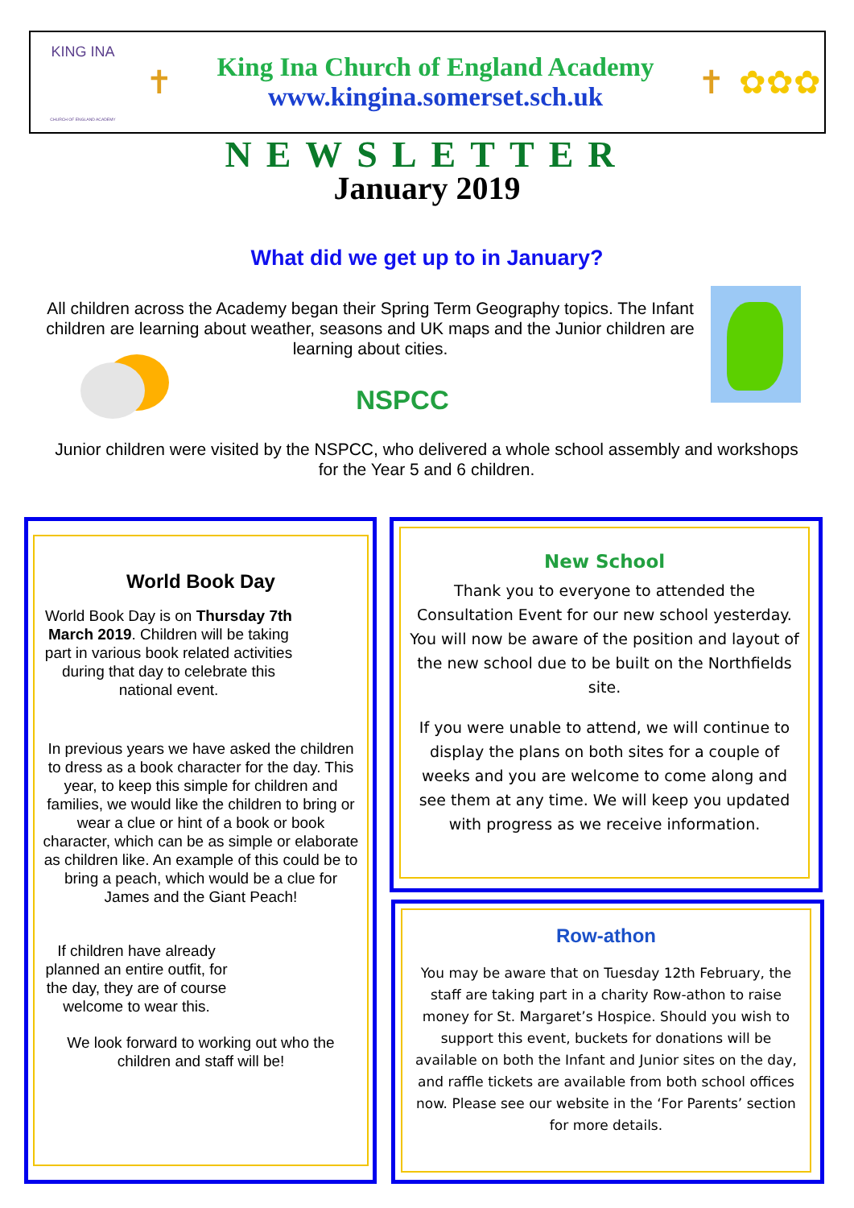KING INA
CHURCH OF ENGLAND ACADEMY
✝
King Ina Church of England Academy
www.kingina.somerset.sch.uk
✝ ✿✿✿
NEWSLETTER
January 2019
What did we get up to in January?
All children across the Academy began their Spring Term Geography topics. The Infant children are learning about weather, seasons and UK maps and the Junior children are learning about cities.
NSPCC
Junior children were visited by the NSPCC, who delivered a whole school assembly and workshops for the Year 5 and 6 children.
World Book Day
World Book Day is on Thursday 7th March 2019. Children will be taking part in various book related activities during that day to celebrate this national event.
In previous years we have asked the children to dress as a book character for the day. This year, to keep this simple for children and families, we would like the children to bring or wear a clue or hint of a book or book character, which can be as simple or elaborate as children like. An example of this could be to bring a peach, which would be a clue for James and the Giant Peach!
If children have already planned an entire outfit, for the day, they are of course welcome to wear this.
We look forward to working out who the children and staff will be!
New School
Thank you to everyone to attended the Consultation Event for our new school yesterday. You will now be aware of the position and layout of the new school due to be built on the Northfields site.
If you were unable to attend, we will continue to display the plans on both sites for a couple of weeks and you are welcome to come along and see them at any time. We will keep you updated with progress as we receive information.
Row-athon
You may be aware that on Tuesday 12th February, the staff are taking part in a charity Row-athon to raise money for St. Margaret’s Hospice. Should you wish to support this event, buckets for donations will be available on both the Infant and Junior sites on the day, and raffle tickets are available from both school offices now. Please see our website in the ‘For Parents’ section for more details.